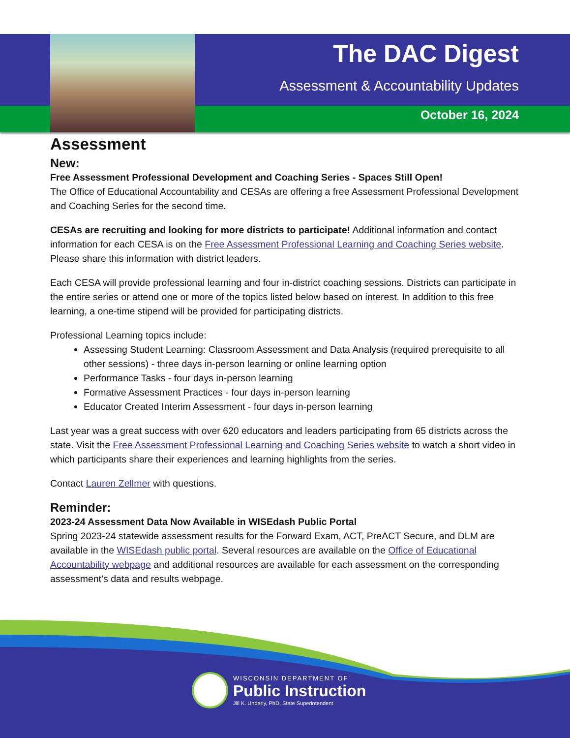The DAC Digest
Assessment & Accountability Updates
October 16, 2024
Assessment
New:
Free Assessment Professional Development and Coaching Series - Spaces Still Open!
The Office of Educational Accountability and CESAs are offering a free Assessment Professional Development and Coaching Series for the second time.
CESAs are recruiting and looking for more districts to participate! Additional information and contact information for each CESA is on the Free Assessment Professional Learning and Coaching Series website. Please share this information with district leaders.
Each CESA will provide professional learning and four in-district coaching sessions. Districts can participate in the entire series or attend one or more of the topics listed below based on interest. In addition to this free learning, a one-time stipend will be provided for participating districts.
Professional Learning topics include:
Assessing Student Learning: Classroom Assessment and Data Analysis (required prerequisite to all other sessions) - three days in-person learning or online learning option
Performance Tasks - four days in-person learning
Formative Assessment Practices - four days in-person learning
Educator Created Interim Assessment - four days in-person learning
Last year was a great success with over 620 educators and leaders participating from 65 districts across the state. Visit the Free Assessment Professional Learning and Coaching Series website to watch a short video in which participants share their experiences and learning highlights from the series.
Contact Lauren Zellmer with questions.
Reminder:
2023-24 Assessment Data Now Available in WISEdash Public Portal
Spring 2023-24 statewide assessment results for the Forward Exam, ACT, PreACT Secure, and DLM are available in the WISEdash public portal. Several resources are available on the Office of Educational Accountability webpage and additional resources are available for each assessment on the corresponding assessment’s data and results webpage.
WISCONSIN DEPARTMENT OF
Public Instruction
Jill K. Underly, PhD, State Superintendent